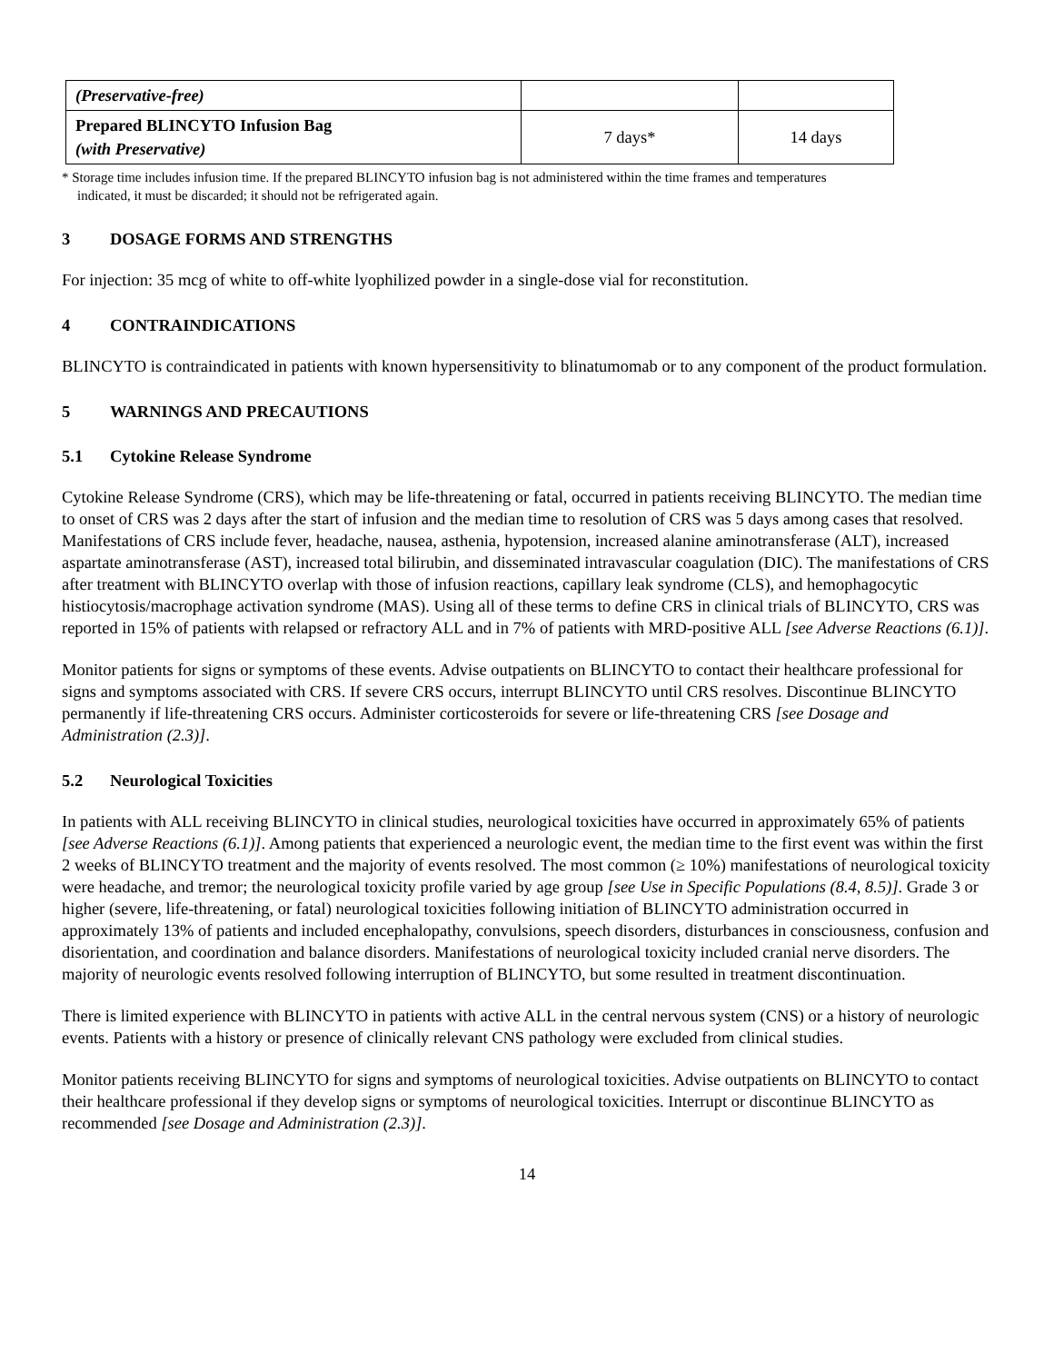| (Preservative-free) | | |
| Prepared BLINCYTO Infusion Bag (with Preservative) | 7 days* | 14 days |
* Storage time includes infusion time. If the prepared BLINCYTO infusion bag is not administered within the time frames and temperatures
indicated, it must be discarded; it should not be refrigerated again.
3 DOSAGE FORMS AND STRENGTHS
For injection: 35 mcg of white to off-white lyophilized powder in a single-dose vial for reconstitution.
4 CONTRAINDICATIONS
BLINCYTO is contraindicated in patients with known hypersensitivity to blinatumomab or to any component of the product formulation.
5 WARNINGS AND PRECAUTIONS
5.1 Cytokine Release Syndrome
Cytokine Release Syndrome (CRS), which may be life-threatening or fatal, occurred in patients receiving BLINCYTO. The median time to onset of CRS was 2 days after the start of infusion and the median time to resolution of CRS was 5 days among cases that resolved. Manifestations of CRS include fever, headache, nausea, asthenia, hypotension, increased alanine aminotransferase (ALT), increased aspartate aminotransferase (AST), increased total bilirubin, and disseminated intravascular coagulation (DIC). The manifestations of CRS after treatment with BLINCYTO overlap with those of infusion reactions, capillary leak syndrome (CLS), and hemophagocytic histiocytosis/macrophage activation syndrome (MAS). Using all of these terms to define CRS in clinical trials of BLINCYTO, CRS was reported in 15% of patients with relapsed or refractory ALL and in 7% of patients with MRD-positive ALL [see Adverse Reactions (6.1)].
Monitor patients for signs or symptoms of these events. Advise outpatients on BLINCYTO to contact their healthcare professional for signs and symptoms associated with CRS. If severe CRS occurs, interrupt BLINCYTO until CRS resolves. Discontinue BLINCYTO permanently if life-threatening CRS occurs. Administer corticosteroids for severe or life-threatening CRS [see Dosage and Administration (2.3)].
5.2 Neurological Toxicities
In patients with ALL receiving BLINCYTO in clinical studies, neurological toxicities have occurred in approximately 65% of patients [see Adverse Reactions (6.1)]. Among patients that experienced a neurologic event, the median time to the first event was within the first 2 weeks of BLINCYTO treatment and the majority of events resolved. The most common (≥ 10%) manifestations of neurological toxicity were headache, and tremor; the neurological toxicity profile varied by age group [see Use in Specific Populations (8.4, 8.5)]. Grade 3 or higher (severe, life-threatening, or fatal) neurological toxicities following initiation of BLINCYTO administration occurred in approximately 13% of patients and included encephalopathy, convulsions, speech disorders, disturbances in consciousness, confusion and disorientation, and coordination and balance disorders. Manifestations of neurological toxicity included cranial nerve disorders. The majority of neurologic events resolved following interruption of BLINCYTO, but some resulted in treatment discontinuation.
There is limited experience with BLINCYTO in patients with active ALL in the central nervous system (CNS) or a history of neurologic events. Patients with a history or presence of clinically relevant CNS pathology were excluded from clinical studies.
Monitor patients receiving BLINCYTO for signs and symptoms of neurological toxicities. Advise outpatients on BLINCYTO to contact their healthcare professional if they develop signs or symptoms of neurological toxicities. Interrupt or discontinue BLINCYTO as recommended [see Dosage and Administration (2.3)].
14